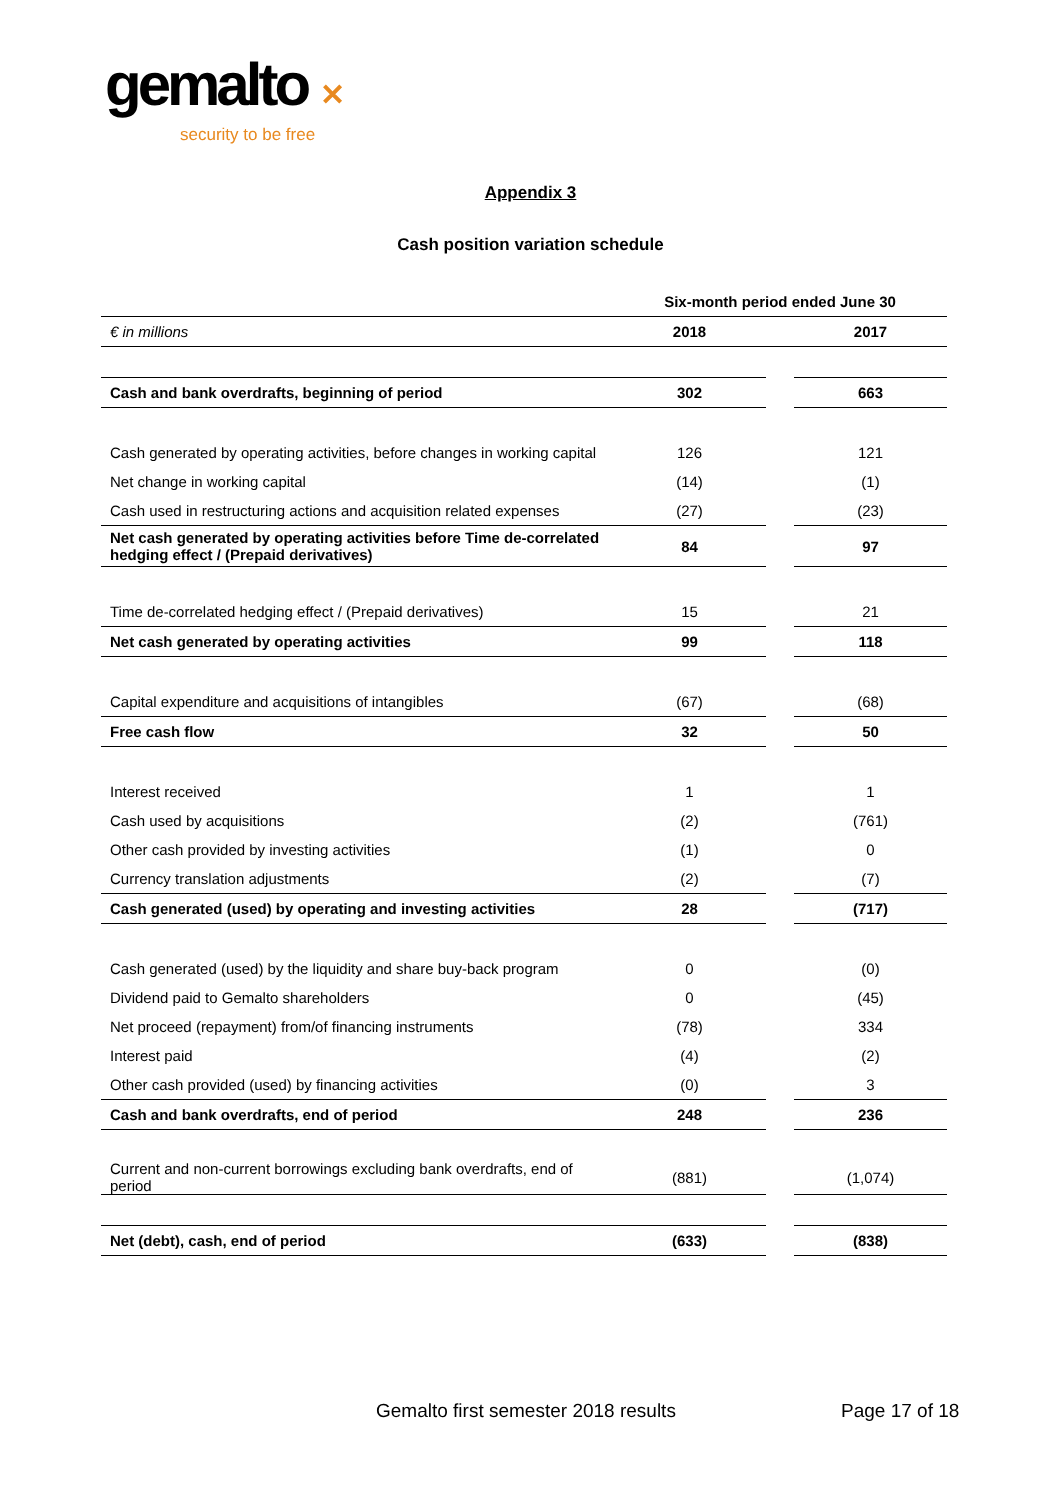gemalto ✕
security to be free
Appendix 3
Cash position variation schedule
| | Six-month period ended June 30 | | |
| € in millions | 2018 | | 2017 |
| Cash and bank overdrafts, beginning of period | 302 | | 663 |
| Cash generated by operating activities, before changes in working capital | 126 | | 121 |
| Net change in working capital | (14) | | (1) |
| Cash used in restructuring actions and acquisition related expenses | (27) | | (23) |
| Net cash generated by operating activities before Time de-correlated hedging effect / (Prepaid derivatives) | 84 | | 97 |
| Time de-correlated hedging effect / (Prepaid derivatives) | 15 | | 21 |
| Net cash generated by operating activities | 99 | | 118 |
| Capital expenditure and acquisitions of intangibles | (67) | | (68) |
| Free cash flow | 32 | | 50 |
| Interest received | 1 | | 1 |
| Cash used by acquisitions | (2) | | (761) |
| Other cash provided by investing activities | (1) | | 0 |
| Currency translation adjustments | (2) | | (7) |
| Cash generated (used) by operating and investing activities | 28 | | (717) |
| Cash generated (used) by the liquidity and share buy-back program | 0 | | (0) |
| Dividend paid to Gemalto shareholders | 0 | | (45) |
| Net proceed (repayment) from/of financing instruments | (78) | | 334 |
| Interest paid | (4) | | (2) |
| Other cash provided (used) by financing activities | (0) | | 3 |
| Cash and bank overdrafts, end of period | 248 | | 236 |
| Current and non-current borrowings excluding bank overdrafts, end of period | (881) | | (1,074) |
| Net (debt), cash, end of period | (633) | | (838) |
Gemalto first semester 2018 results
Page 17 of 18